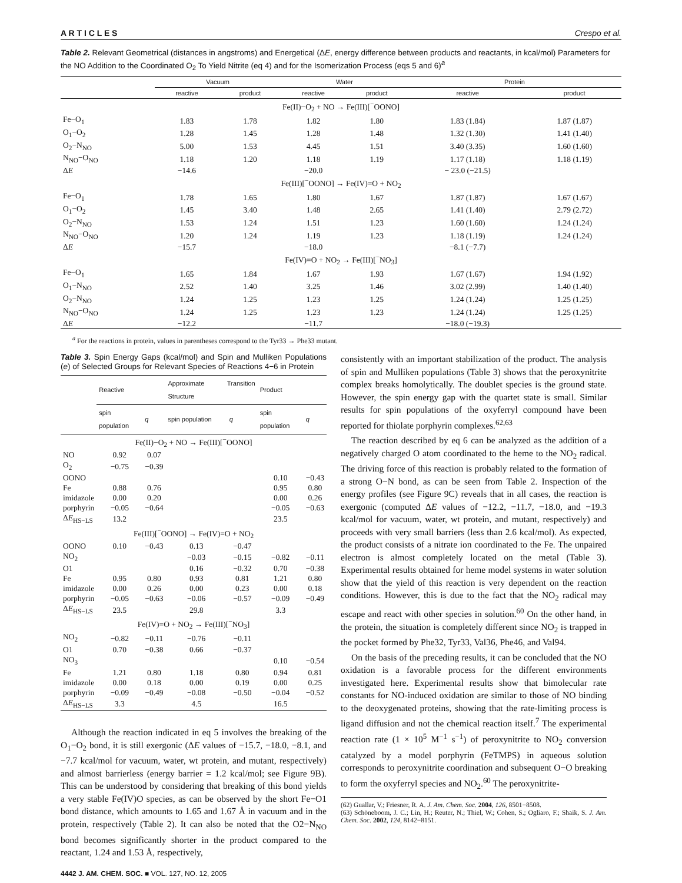A R T I C L E S Crespo et al.
Table 2. Relevant Geometrical (distances in angstroms) and Energetical (ΔE, energy difference between products and reactants, in kcal/mol) Parameters for the NO Addition to the Coordinated O<sub>2</sub> To Yield Nitrite (eq 4) and for the Isomerization Process (eqs 5 and 6)<sup>a</sup>
| | Vacuum | | Water | | Protein | |
| --- | --- | --- | --- | --- | --- | --- |
| | reactive | product | reactive | product | reactive | product |
| Fe(II)−O<sub>2</sub> + NO → Fe(III)[<sup>−</sup>OONO] | | | | | | |
| Fe−O<sub>1</sub> | 1.83 | 1.78 | 1.82 | 1.80 | 1.83 (1.84) | 1.87 (1.87) |
| O<sub>1</sub>−O<sub>2</sub> | 1.28 | 1.45 | 1.28 | 1.48 | 1.32 (1.30) | 1.41 (1.40) |
| O<sub>2</sub>−N<sub>NO</sub> | 5.00 | 1.53 | 4.45 | 1.51 | 3.40 (3.35) | 1.60 (1.60) |
| N<sub>NO</sub>−O<sub>NO</sub> | 1.18 | 1.20 | 1.18 | 1.19 | 1.17 (1.18) | 1.18 (1.19) |
| Δ E | −14.6 | | −20.0 | | − 23.0 (−21.5) | |
| Fe(III)[<sup>−</sup>OONO] → Fe(IV)=O + NO<sub>2</sub> | | | | | | |
| Fe−O<sub>1</sub> | 1.78 | 1.65 | 1.80 | 1.67 | 1.87 (1.87) | 1.67 (1.67) |
| O<sub>1</sub>−O<sub>2</sub> | 1.45 | 3.40 | 1.48 | 2.65 | 1.41 (1.40) | 2.79 (2.72) |
| O<sub>2</sub>−N<sub>NO</sub> | 1.53 | 1.24 | 1.51 | 1.23 | 1.60 (1.60) | 1.24 (1.24) |
| N<sub>NO</sub>−O<sub>NO</sub> | 1.20 | 1.24 | 1.19 | 1.23 | 1.18 (1.19) | 1.24 (1.24) |
| Δ E | −15.7 | | −18.0 | | −8.1 (−7.7) | |
| Fe(IV)=O + NO<sub>2</sub> → Fe(III)[<sup>−</sup>NO<sub>3</sub>] | | | | | | |
| Fe−O<sub>1</sub> | 1.65 | 1.84 | 1.67 | 1.93 | 1.67 (1.67) | 1.94 (1.92) |
| O<sub>1</sub>−N<sub>NO</sub> | 2.52 | 1.40 | 3.25 | 1.46 | 3.02 (2.99) | 1.40 (1.40) |
| O<sub>2</sub>−N<sub>NO</sub> | 1.24 | 1.25 | 1.23 | 1.25 | 1.24 (1.24) | 1.25 (1.25) |
| N<sub>NO</sub>−O<sub>NO</sub> | 1.24 | 1.25 | 1.23 | 1.23 | 1.24 (1.24) | 1.25 (1.25) |
| Δ E | −12.2 | | −11.7 | | −18.0 (−19.3) | |
<sup>a</sup> For the reactions in protein, values in parentheses correspond to the Tyr33 → Phe33 mutant.
Table 3. Spin Energy Gaps (kcal/mol) and Spin and Mulliken Populations (e) of Selected Groups for Relevant Species of Reactions 4−6 in Protein
| | Reactive | | Approximate Transition Structure | | Product | |
| --- | --- | --- | --- | --- | --- | --- |
| | spin population | q | spin population | q | spin population | q |
| Fe(II)−O<sub>2</sub> + NO → Fe(III)[<sup>−</sup>OONO] | | | | | | |
| NO | 0.92 | 0.07 | | | | |
| O<sub>2</sub> | −0.75 | −0.39 | | | | |
| OONO | | | | | 0.10 | −0.43 |
| Fe | 0.88 | 0.76 | | | 0.95 | 0.80 |
| imidazole | 0.00 | 0.20 | | | 0.00 | 0.26 |
| porphyrin | −0.05 | −0.64 | | | −0.05 | −0.63 |
| Δ E<sub>HS−LS</sub> | 13.2 | | | | 23.5 | |
| Fe(III)[<sup>−</sup>OONO] → Fe(IV)=O + NO<sub>2</sub> | | | | | | |
| OONO | 0.10 | −0.43 | 0.13 | −0.47 | | |
| NO<sub>2</sub> | | | −0.03 | −0.15 | −0.82 | −0.11 |
| O1 | | | 0.16 | −0.32 | 0.70 | −0.38 |
| Fe | 0.95 | 0.80 | 0.93 | 0.81 | 1.21 | 0.80 |
| imidazole | 0.00 | 0.26 | 0.00 | 0.23 | 0.00 | 0.18 |
| porphyrin | −0.05 | −0.63 | −0.06 | −0.57 | −0.09 | −0.49 |
| Δ E<sub>HS−LS</sub> | 23.5 | | 29.8 | | 3.3 | |
| Fe(IV)=O + NO<sub>2</sub> → Fe(III)[<sup>−</sup>NO<sub>3</sub>] | | | | | | |
| NO<sub>2</sub> | −0.82 | −0.11 | −0.76 | −0.11 | | |
| O1 | 0.70 | −0.38 | 0.66 | −0.37 | | |
| NO<sub>3</sub> | | | | | 0.10 | −0.54 |
| Fe | 1.21 | 0.80 | 1.18 | 0.80 | 0.94 | 0.81 |
| imidazole | 0.00 | 0.18 | 0.00 | 0.19 | 0.00 | 0.25 |
| porphyrin | −0.09 | −0.49 | −0.08 | −0.50 | −0.04 | −0.52 |
| Δ E<sub>HS−LS</sub> | 3.3 | | 4.5 | | 16.5 | |
Although the reaction indicated in eq 5 involves the breaking of the O<sub>1</sub>−O<sub>2</sub> bond, it is still exergonic (ΔE values of −15.7, −18.0, −8.1, and −7.7 kcal/mol for vacuum, water, wt protein, and mutant, respectively) and almost barrierless (energy barrier = 1.2 kcal/mol; see Figure 9B). This can be understood by considering that breaking of this bond yields a very stable Fe(IV)O species, as can be observed by the short Fe−O1 bond distance, which amounts to 1.65 and 1.67 Å in vacuum and in the protein, respectively (Table 2). It can also be noted that the O2−N<sub>NO</sub> bond becomes significantly shorter in the product compared to the reactant, 1.24 and 1.53 Å, respectively,
consistently with an important stabilization of the product. The analysis of spin and Mulliken populations (Table 3) shows that the peroxynitrite complex breaks homolytically. The doublet species is the ground state. However, the spin energy gap with the quartet state is small. Similar results for spin populations of the oxyferryl compound have been reported for thiolate porphyrin complexes.<sup>62,63</sup>
The reaction described by eq 6 can be analyzed as the addition of a negatively charged O atom coordinated to the heme to the NO<sub>2</sub> radical. The driving force of this reaction is probably related to the formation of a strong O−N bond, as can be seen from Table 2. Inspection of the energy profiles (see Figure 9C) reveals that in all cases, the reaction is exergonic (computed ΔE values of −12.2, −11.7, −18.0, and −19.3 kcal/mol for vacuum, water, wt protein, and mutant, respectively) and proceeds with very small barriers (less than 2.6 kcal/mol). As expected, the product consists of a nitrate ion coordinated to the Fe. The unpaired electron is almost completely located on the metal (Table 3). Experimental results obtained for heme model systems in water solution show that the yield of this reaction is very dependent on the reaction conditions. However, this is due to the fact that the NO<sub>2</sub> radical may escape and react with other species in solution.<sup>60</sup> On the other hand, in the protein, the situation is completely different since NO<sub>2</sub> is trapped in the pocket formed by Phe32, Tyr33, Val36, Phe46, and Val94.
On the basis of the preceding results, it can be concluded that the NO oxidation is a favorable process for the different environments investigated here. Experimental results show that bimolecular rate constants for NO-induced oxidation are similar to those of NO binding to the deoxygenated proteins, showing that the rate-limiting process is ligand diffusion and not the chemical reaction itself.<sup>7</sup> The experimental reaction rate (1 × 10<sup>5</sup> M<sup>−1</sup> s<sup>−1</sup>) of peroxynitrite to NO<sub>2</sub> conversion catalyzed by a model porphyrin (FeTMPS) in aqueous solution corresponds to peroxynitrite coordination and subsequent O−O breaking to form the oxyferryl species and NO<sub>2</sub>.<sup>60</sup> The peroxynitrite-
(62) Guallar, V.; Friesner, R. A. J. Am. Chem. Soc. 2004, 126, 8501−8508.
(63) Schöneboom, J. C.; Lin, H.; Reuter, N.; Thiel, W.; Cohen, S.; Ogliaro, F.; Shaik, S. J. Am. Chem. Soc. 2002, 124, 8142−8151.
4442 J. AM. CHEM. SOC. ■ VOL. 127, NO. 12, 2005